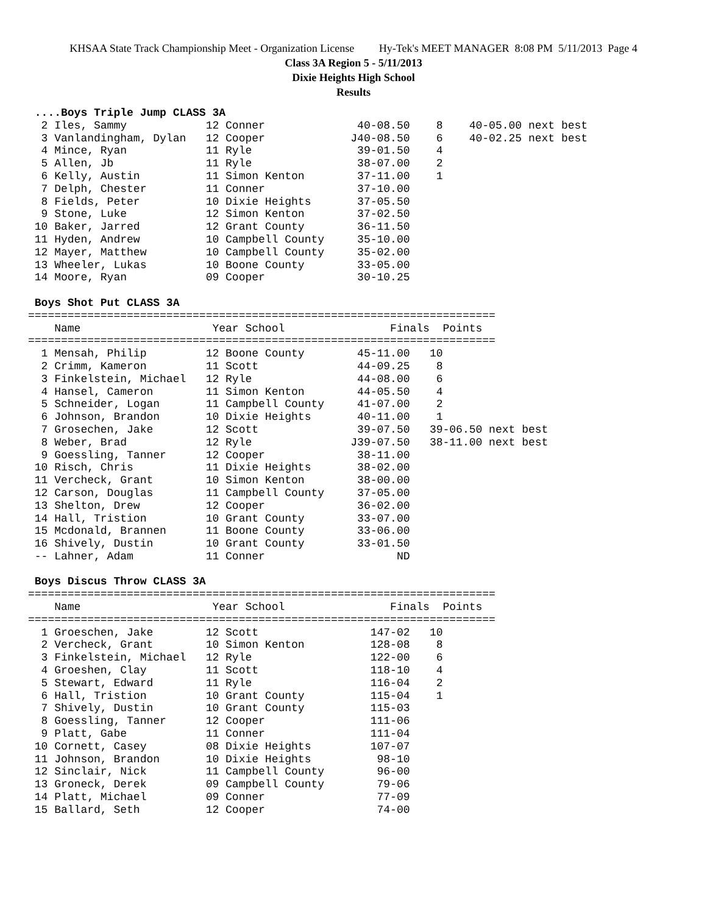KHSAA State Track Championship Meet - Organization License Hy-Tek's MEET MANAGER 8:08 PM 5/11/2013 Page 4
Class 3A Region 5 - 5/11/2013
Dixie Heights High School
Results
 ....Boys Triple Jump CLASS 3A
  2 Iles, Sammy            12 Conner              40-08.50    8    40-05.00 next best
  3 Vanlandingham, Dylan   12 Cooper             J40-08.50    6    40-02.25 next best
  4 Mince, Ryan            11 Ryle                39-01.50    4
  5 Allen, Jb              11 Ryle                38-07.00    2
  6 Kelly, Austin          11 Simon Kenton        37-11.00    1
  7 Delph, Chester         11 Conner              37-10.00
  8 Fields, Peter          10 Dixie Heights       37-05.50
  9 Stone, Luke            12 Simon Kenton        37-02.50
 10 Baker, Jarred          12 Grant County        36-11.50
 11 Hyden, Andrew          10 Campbell County     35-10.00
 12 Mayer, Matthew         10 Campbell County     35-02.00
 13 Wheeler, Lukas         10 Boone County        33-05.00
 14 Moore, Ryan            09 Cooper              30-10.25

 Boys Shot Put CLASS 3A
=======================================================================
    Name                    Year School                Finals  Points
=======================================================================
  1 Mensah, Philip         12 Boone County        45-11.00   10
  2 Crimm, Kameron         11 Scott               44-09.25    8
  3 Finkelstein, Michael   12 Ryle                44-08.00    6
  4 Hansel, Cameron        11 Simon Kenton        44-05.50    4
  5 Schneider, Logan       11 Campbell County     41-07.00    2
  6 Johnson, Brandon       10 Dixie Heights       40-11.00    1
  7 Grosechen, Jake        12 Scott               39-07.50   39-06.50 next best
  8 Weber, Brad            12 Ryle               J39-07.50   38-11.00 next best
  9 Goessling, Tanner      12 Cooper              38-11.00
 10 Risch, Chris           11 Dixie Heights       38-02.00
 11 Vercheck, Grant        10 Simon Kenton        38-00.00
 12 Carson, Douglas        11 Campbell County     37-05.00
 13 Shelton, Drew          12 Cooper              36-02.00
 14 Hall, Tristion         10 Grant County        33-07.00
 15 Mcdonald, Brannen      11 Boone County        33-06.00
 16 Shively, Dustin        10 Grant County        33-01.50
 -- Lahner, Adam           11 Conner                    ND

 Boys Discus Throw CLASS 3A
=======================================================================
    Name                    Year School                Finals  Points
=======================================================================
  1 Groeschen, Jake        12 Scott                 147-02   10
  2 Vercheck, Grant        10 Simon Kenton          128-08    8
  3 Finkelstein, Michael   12 Ryle                  122-00    6
  4 Groeshen, Clay         11 Scott                 118-10    4
  5 Stewart, Edward        11 Ryle                  116-04    2
  6 Hall, Tristion         10 Grant County          115-04    1
  7 Shively, Dustin        10 Grant County          115-03
  8 Goessling, Tanner      12 Cooper                111-06
  9 Platt, Gabe            11 Conner                111-04
 10 Cornett, Casey         08 Dixie Heights         107-07
 11 Johnson, Brandon       10 Dixie Heights          98-10
 12 Sinclair, Nick         11 Campbell County        96-00
 13 Groneck, Derek         09 Campbell County        79-06
 14 Platt, Michael         09 Conner                 77-09
 15 Ballard, Seth          12 Cooper                 74-00